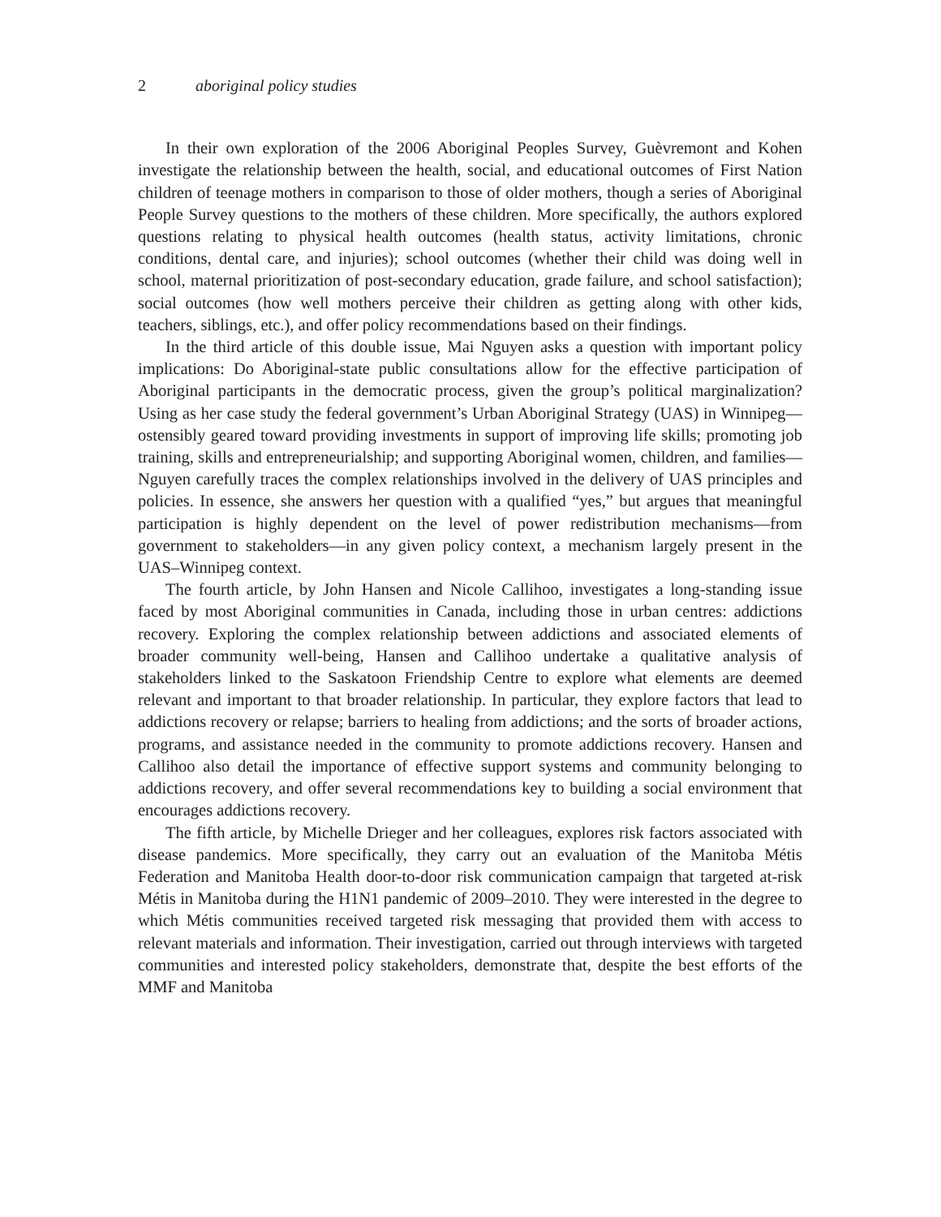2 aboriginal policy studies
In their own exploration of the 2006 Aboriginal Peoples Survey, Guèvremont and Kohen investigate the relationship between the health, social, and educational outcomes of First Nation children of teenage mothers in comparison to those of older mothers, though a series of Aboriginal People Survey questions to the mothers of these children. More specifically, the authors explored questions relating to physical health outcomes (health status, activity limitations, chronic conditions, dental care, and injuries); school outcomes (whether their child was doing well in school, maternal prioritization of post-secondary education, grade failure, and school satisfaction); social outcomes (how well mothers perceive their children as getting along with other kids, teachers, siblings, etc.), and offer policy recommendations based on their findings.
In the third article of this double issue, Mai Nguyen asks a question with important policy implications: Do Aboriginal-state public consultations allow for the effective participation of Aboriginal participants in the democratic process, given the group’s political marginalization? Using as her case study the federal government’s Urban Aboriginal Strategy (UAS) in Winnipeg—ostensibly geared toward providing investments in support of improving life skills; promoting job training, skills and entrepreneurialship; and supporting Aboriginal women, children, and families—Nguyen carefully traces the complex relationships involved in the delivery of UAS principles and policies. In essence, she answers her question with a qualified “yes,” but argues that meaningful participation is highly dependent on the level of power redistribution mechanisms—from government to stakeholders—in any given policy context, a mechanism largely present in the UAS–Winnipeg context.
The fourth article, by John Hansen and Nicole Callihoo, investigates a long-standing issue faced by most Aboriginal communities in Canada, including those in urban centres: addictions recovery. Exploring the complex relationship between addictions and associated elements of broader community well-being, Hansen and Callihoo undertake a qualitative analysis of stakeholders linked to the Saskatoon Friendship Centre to explore what elements are deemed relevant and important to that broader relationship. In particular, they explore factors that lead to addictions recovery or relapse; barriers to healing from addictions; and the sorts of broader actions, programs, and assistance needed in the community to promote addictions recovery. Hansen and Callihoo also detail the importance of effective support systems and community belonging to addictions recovery, and offer several recommendations key to building a social environment that encourages addictions recovery.
The fifth article, by Michelle Drieger and her colleagues, explores risk factors associated with disease pandemics. More specifically, they carry out an evaluation of the Manitoba Métis Federation and Manitoba Health door-to-door risk communication campaign that targeted at-risk Métis in Manitoba during the H1N1 pandemic of 2009–2010. They were interested in the degree to which Métis communities received targeted risk messaging that provided them with access to relevant materials and information. Their investigation, carried out through interviews with targeted communities and interested policy stakeholders, demonstrate that, despite the best efforts of the MMF and Manitoba